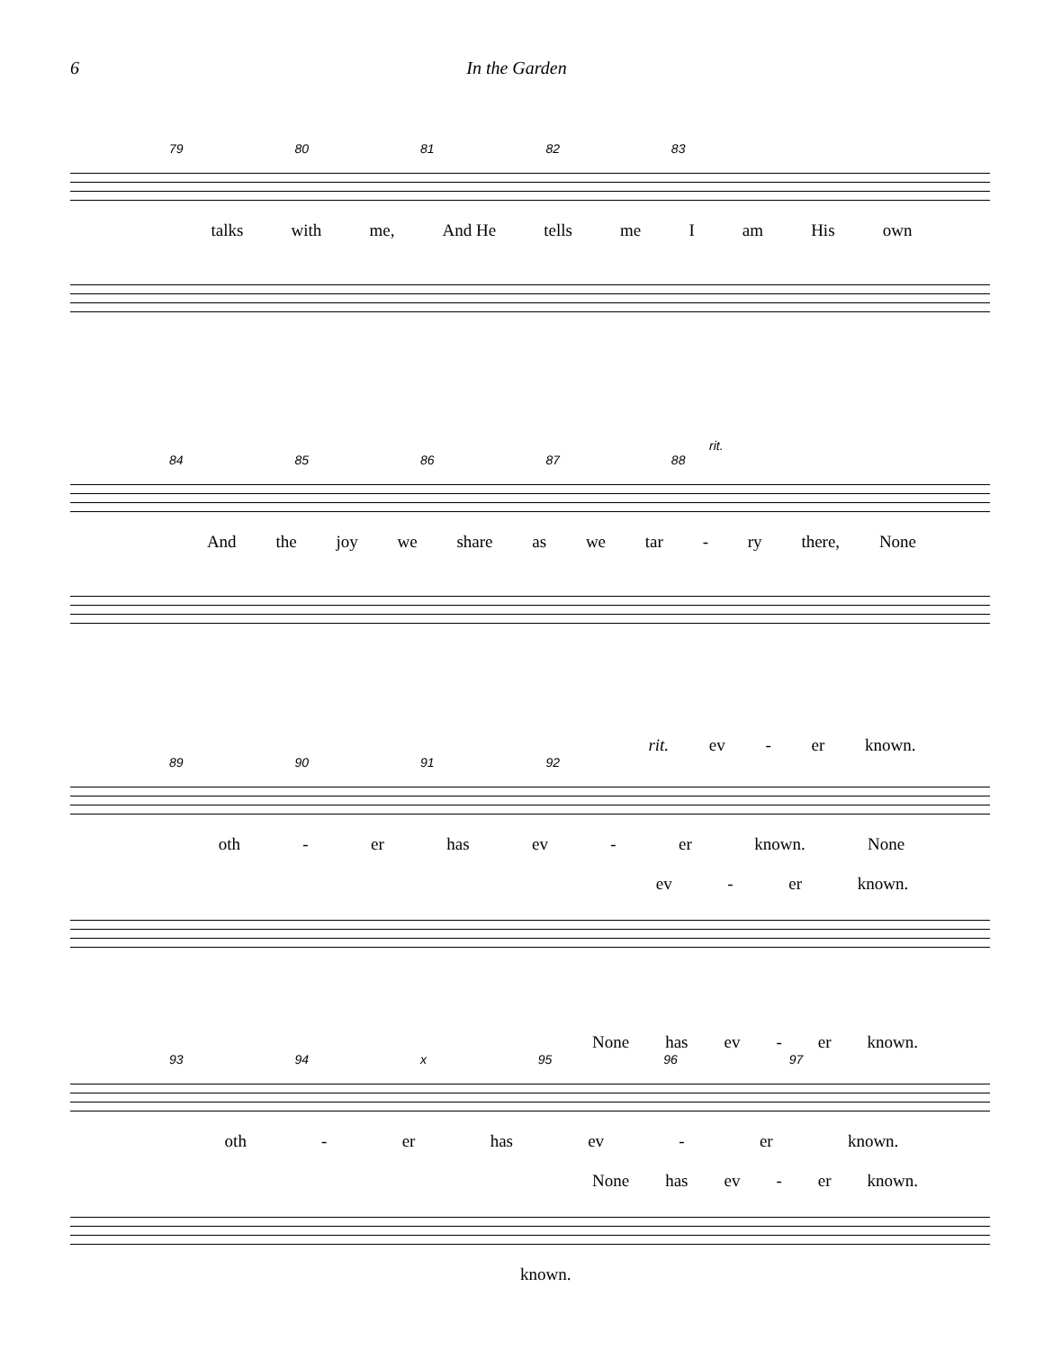6 In the Garden
79 80 81 82 83
talks with me, And He tells me I am His own
rit.
84 85 86 87 88
And the joy we share as we tar - ry there, None
rit. ev - er known.
89 90 91 92
oth - er has ev - er known. None
ev - er known.
None has ev - er known.
93 94 x 95 96 97
oth - er has ev - er known.
None has ev - er known.
known.